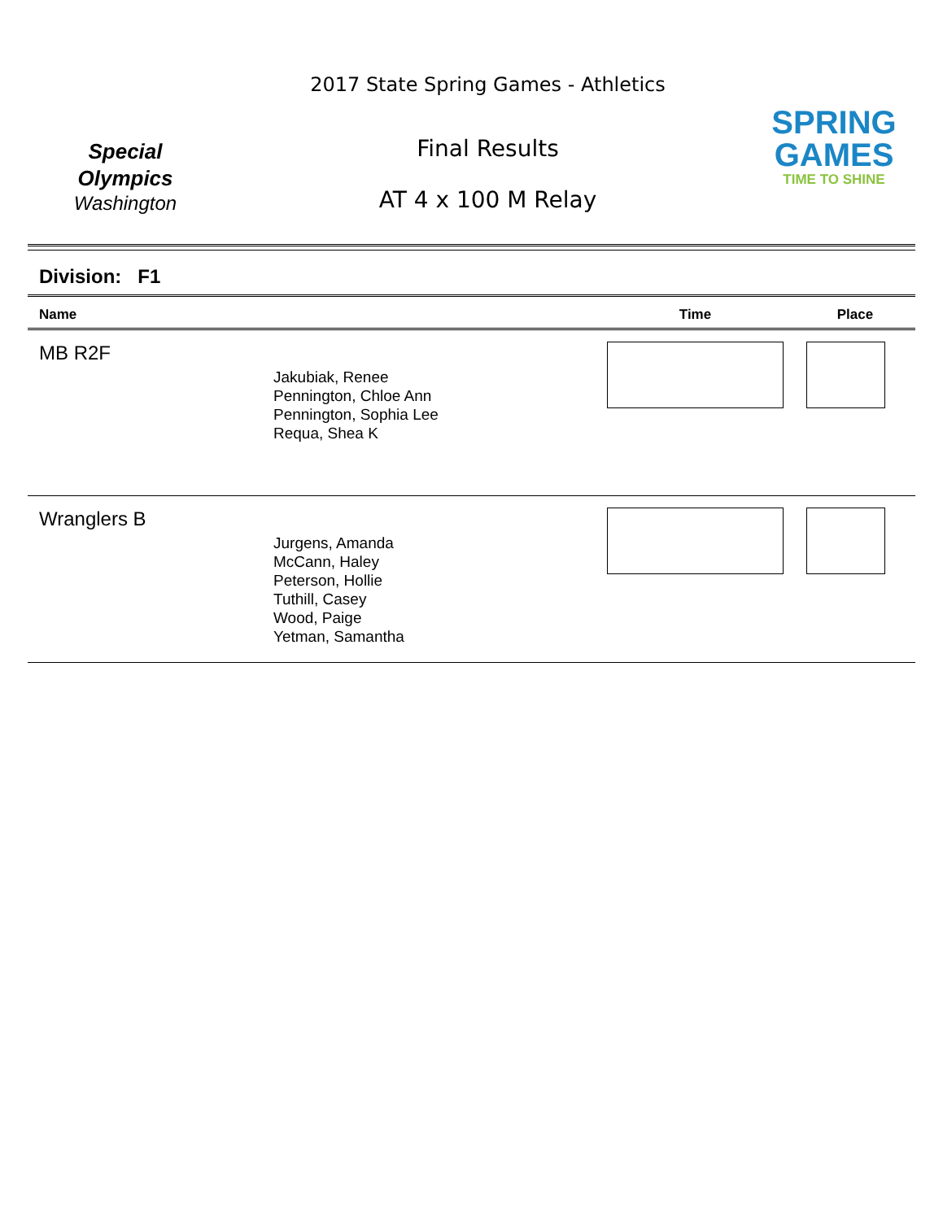Special
Olympics
Washington
2017 State Spring Games - Athletics
Final Results
AT 4 x 100 M Relay
SPRING
GAMES
TIME TO SHINE
Division: F1
| Name | | Time | Place |
| --- | --- | --- | --- |
| MB R2F | Jakubiak, Renee Pennington, Chloe Ann Pennington, Sophia Lee Requa, Shea K | | |
| Wranglers B | Jurgens, Amanda McCann, Haley Peterson, Hollie Tuthill, Casey Wood, Paige Yetman, Samantha | | |